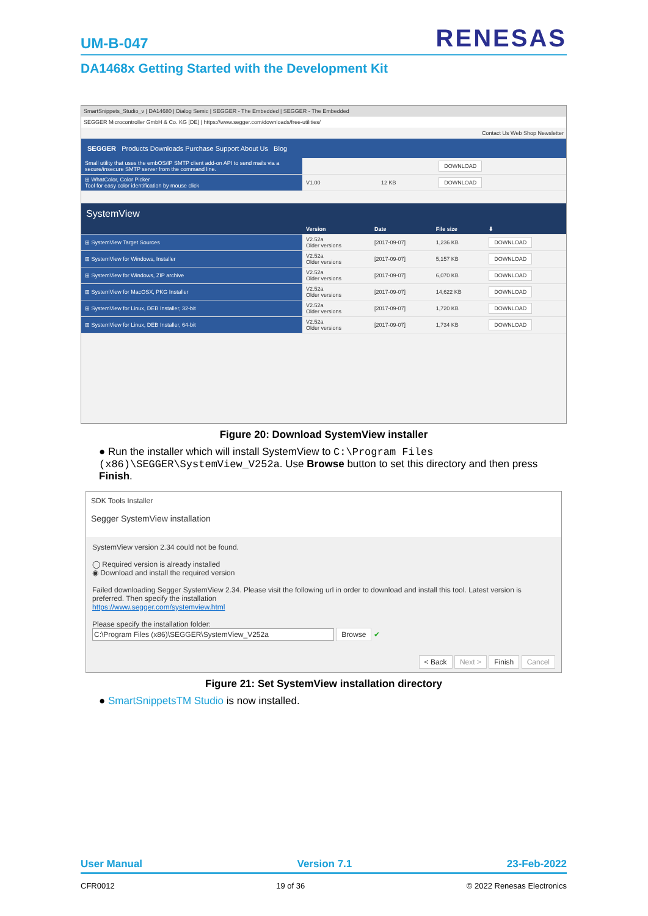UM-B-047 RENESAS
DA1468x Getting Started with the Development Kit
SmartSnippets_Studio_v | DA14680 | Dialog Semic | SEGGER - The Embedded | SEGGER - The Embedded
SEGGER Microcontroller GmbH & Co. KG [DE] | https://www.segger.com/downloads/free-utilities/
Contact Us Web Shop Newsletter
SEGGER Products Downloads Purchase Support About Us Blog
| Small utility that uses the embOS/IP SMTP client add-on API to send mails via a secure/insecure SMTP server from the command line. | | | | DOWNLOAD |
| ⊞ WhatColor, Color Picker Tool for easy color identification by mouse click | V1.00 | | 12 KB | DOWNLOAD |
SystemView
| | Version | Date | File size | ⬇ |
| --- | --- | --- | --- | --- |
| ⊞ SystemView Target Sources | V2.52a Older versions | [2017-09-07] | 1,236 KB | DOWNLOAD |
| ⊞ SystemView for Windows, Installer | V2.52a Older versions | [2017-09-07] | 5,157 KB | DOWNLOAD |
| ⊞ SystemView for Windows, ZIP archive | V2.52a Older versions | [2017-09-07] | 6,070 KB | DOWNLOAD |
| ⊞ SystemView for MacOSX, PKG Installer | V2.52a Older versions | [2017-09-07] | 14,622 KB | DOWNLOAD |
| ⊞ SystemView for Linux, DEB Installer, 32-bit | V2.52a Older versions | [2017-09-07] | 1,720 KB | DOWNLOAD |
| ⊞ SystemView for Linux, DEB Installer, 64-bit | V2.52a Older versions | [2017-09-07] | 1,734 KB | DOWNLOAD |
Figure 20: Download SystemView installer
● Run the installer which will install SystemView to C:\Program Files (x86)\SEGGER\SystemView_V252a. Use Browse button to set this directory and then press Finish.
SDK Tools Installer
Segger SystemView installation
SystemView version 2.34 could not be found.
◯ Required version is already installed
◉ Download and install the required version
Failed downloading Segger SystemView 2.34. Please visit the following url in order to download and install this tool. Latest version is preferred. Then specify the installation
https://www.segger.com/systemview.html
Please specify the installation folder:
C:\Program Files (x86)\SEGGER\SystemView_V252a Browse ✔
< Back Next > Finish Cancel
Figure 21: Set SystemView installation directory
● SmartSnippetsTM Studio is now installed.
User Manual Version 7.1 23-Feb-2022
CFR0012 19 of 36 © 2022 Renesas Electronics